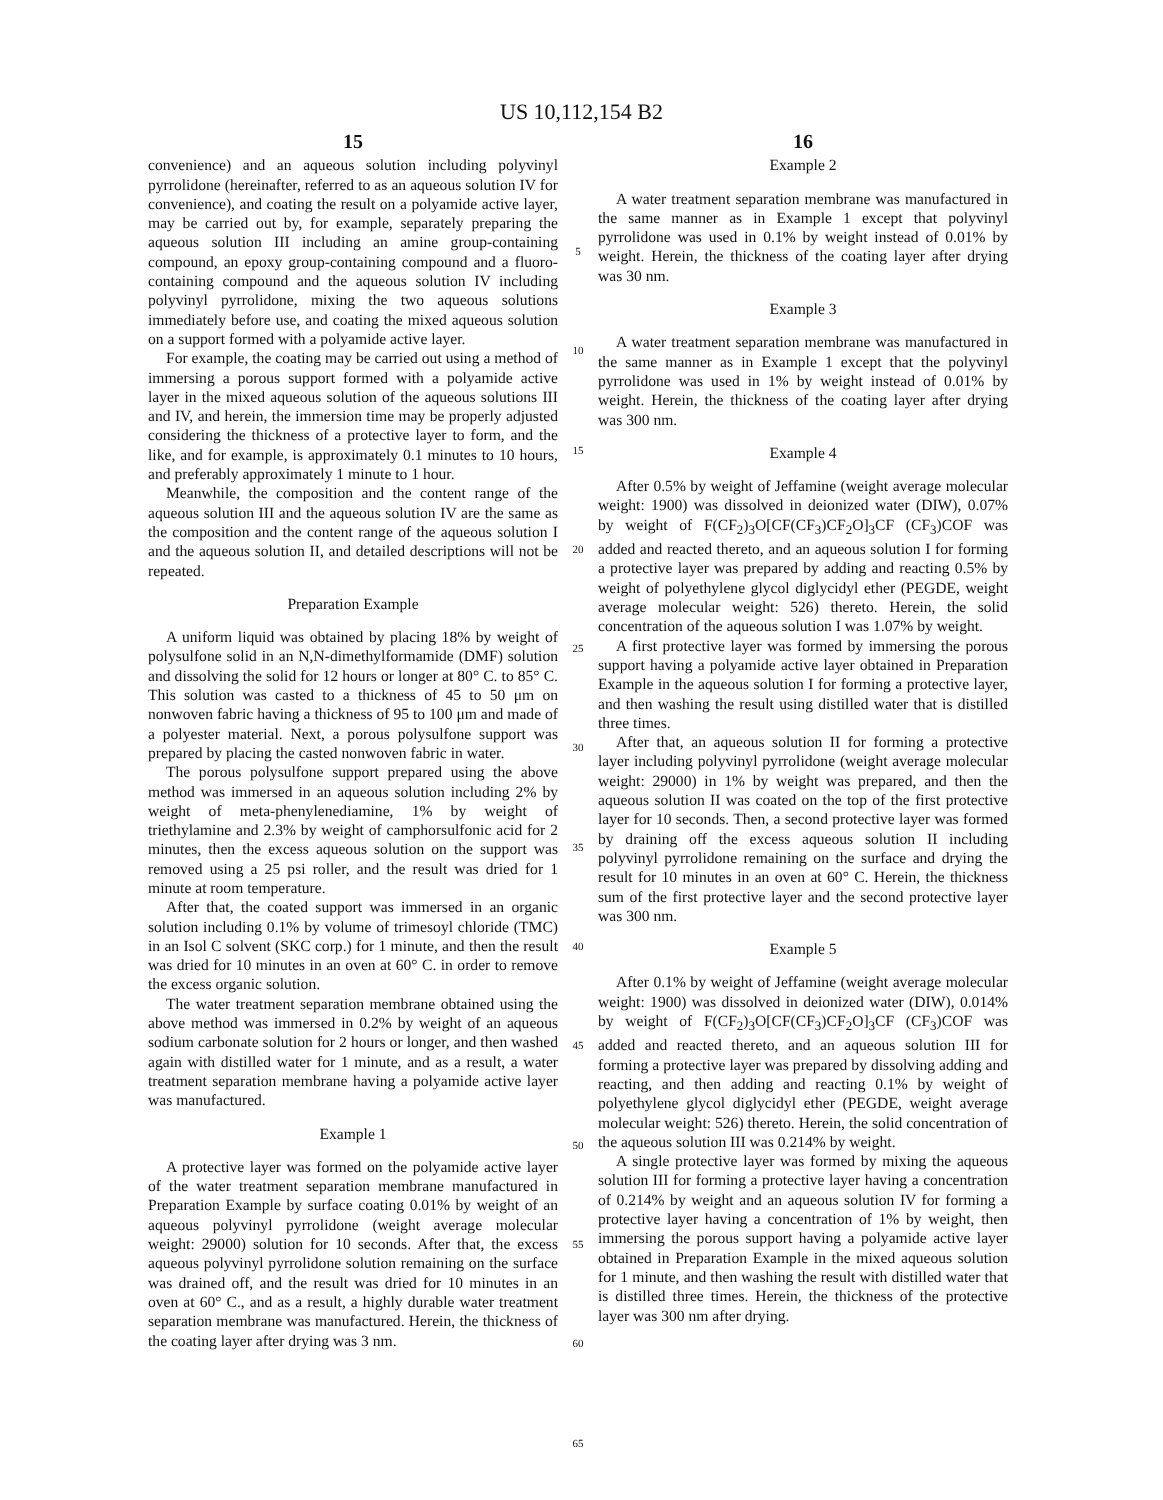US 10,112,154 B2
15
convenience) and an aqueous solution including polyvinyl pyrrolidone (hereinafter, referred to as an aqueous solution IV for convenience), and coating the result on a polyamide active layer, may be carried out by, for example, separately preparing the aqueous solution III including an amine group-containing compound, an epoxy group-containing compound and a fluoro-containing compound and the aqueous solution IV including polyvinyl pyrrolidone, mixing the two aqueous solutions immediately before use, and coating the mixed aqueous solution on a support formed with a polyamide active layer.
For example, the coating may be carried out using a method of immersing a porous support formed with a polyamide active layer in the mixed aqueous solution of the aqueous solutions III and IV, and herein, the immersion time may be properly adjusted considering the thickness of a protective layer to form, and the like, and for example, is approximately 0.1 minutes to 10 hours, and preferably approximately 1 minute to 1 hour.
Meanwhile, the composition and the content range of the aqueous solution III and the aqueous solution IV are the same as the composition and the content range of the aqueous solution I and the aqueous solution II, and detailed descriptions will not be repeated.
Preparation Example
A uniform liquid was obtained by placing 18% by weight of polysulfone solid in an N,N-dimethylformamide (DMF) solution and dissolving the solid for 12 hours or longer at 80° C. to 85° C. This solution was casted to a thickness of 45 to 50 μm on nonwoven fabric having a thickness of 95 to 100 μm and made of a polyester material. Next, a porous polysulfone support was prepared by placing the casted nonwoven fabric in water.
The porous polysulfone support prepared using the above method was immersed in an aqueous solution including 2% by weight of meta-phenylenediamine, 1% by weight of triethylamine and 2.3% by weight of camphorsulfonic acid for 2 minutes, then the excess aqueous solution on the support was removed using a 25 psi roller, and the result was dried for 1 minute at room temperature.
After that, the coated support was immersed in an organic solution including 0.1% by volume of trimesoyl chloride (TMC) in an Isol C solvent (SKC corp.) for 1 minute, and then the result was dried for 10 minutes in an oven at 60° C. in order to remove the excess organic solution.
The water treatment separation membrane obtained using the above method was immersed in 0.2% by weight of an aqueous sodium carbonate solution for 2 hours or longer, and then washed again with distilled water for 1 minute, and as a result, a water treatment separation membrane having a polyamide active layer was manufactured.
Example 1
A protective layer was formed on the polyamide active layer of the water treatment separation membrane manufactured in Preparation Example by surface coating 0.01% by weight of an aqueous polyvinyl pyrrolidone (weight average molecular weight: 29000) solution for 10 seconds. After that, the excess aqueous polyvinyl pyrrolidone solution remaining on the surface was drained off, and the result was dried for 10 minutes in an oven at 60° C., and as a result, a highly durable water treatment separation membrane was manufactured. Herein, the thickness of the coating layer after drying was 3 nm.
5
10
15
20
25
30
35
40
45
50
55
60
65
16
Example 2
A water treatment separation membrane was manufactured in the same manner as in Example 1 except that polyvinyl pyrrolidone was used in 0.1% by weight instead of 0.01% by weight. Herein, the thickness of the coating layer after drying was 30 nm.
Example 3
A water treatment separation membrane was manufactured in the same manner as in Example 1 except that the polyvinyl pyrrolidone was used in 1% by weight instead of 0.01% by weight. Herein, the thickness of the coating layer after drying was 300 nm.
Example 4
After 0.5% by weight of Jeffamine (weight average molecular weight: 1900) was dissolved in deionized water (DIW), 0.07% by weight of F(CF<sub>2</sub>)<sub>3</sub>O[CF(CF<sub>3</sub>)CF<sub>2</sub>O]<sub>3</sub>CF (CF<sub>3</sub>)COF was added and reacted thereto, and an aqueous solution I for forming a protective layer was prepared by adding and reacting 0.5% by weight of polyethylene glycol diglycidyl ether (PEGDE, weight average molecular weight: 526) thereto. Herein, the solid concentration of the aqueous solution I was 1.07% by weight.
A first protective layer was formed by immersing the porous support having a polyamide active layer obtained in Preparation Example in the aqueous solution I for forming a protective layer, and then washing the result using distilled water that is distilled three times.
After that, an aqueous solution II for forming a protective layer including polyvinyl pyrrolidone (weight average molecular weight: 29000) in 1% by weight was prepared, and then the aqueous solution II was coated on the top of the first protective layer for 10 seconds. Then, a second protective layer was formed by draining off the excess aqueous solution II including polyvinyl pyrrolidone remaining on the surface and drying the result for 10 minutes in an oven at 60° C. Herein, the thickness sum of the first protective layer and the second protective layer was 300 nm.
Example 5
After 0.1% by weight of Jeffamine (weight average molecular weight: 1900) was dissolved in deionized water (DIW), 0.014% by weight of F(CF<sub>2</sub>)<sub>3</sub>O[CF(CF<sub>3</sub>)CF<sub>2</sub>O]<sub>3</sub>CF (CF<sub>3</sub>)COF was added and reacted thereto, and an aqueous solution III for forming a protective layer was prepared by dissolving adding and reacting, and then adding and reacting 0.1% by weight of polyethylene glycol diglycidyl ether (PEGDE, weight average molecular weight: 526) thereto. Herein, the solid concentration of the aqueous solution III was 0.214% by weight.
A single protective layer was formed by mixing the aqueous solution III for forming a protective layer having a concentration of 0.214% by weight and an aqueous solution IV for forming a protective layer having a concentration of 1% by weight, then immersing the porous support having a polyamide active layer obtained in Preparation Example in the mixed aqueous solution for 1 minute, and then washing the result with distilled water that is distilled three times. Herein, the thickness of the protective layer was 300 nm after drying.